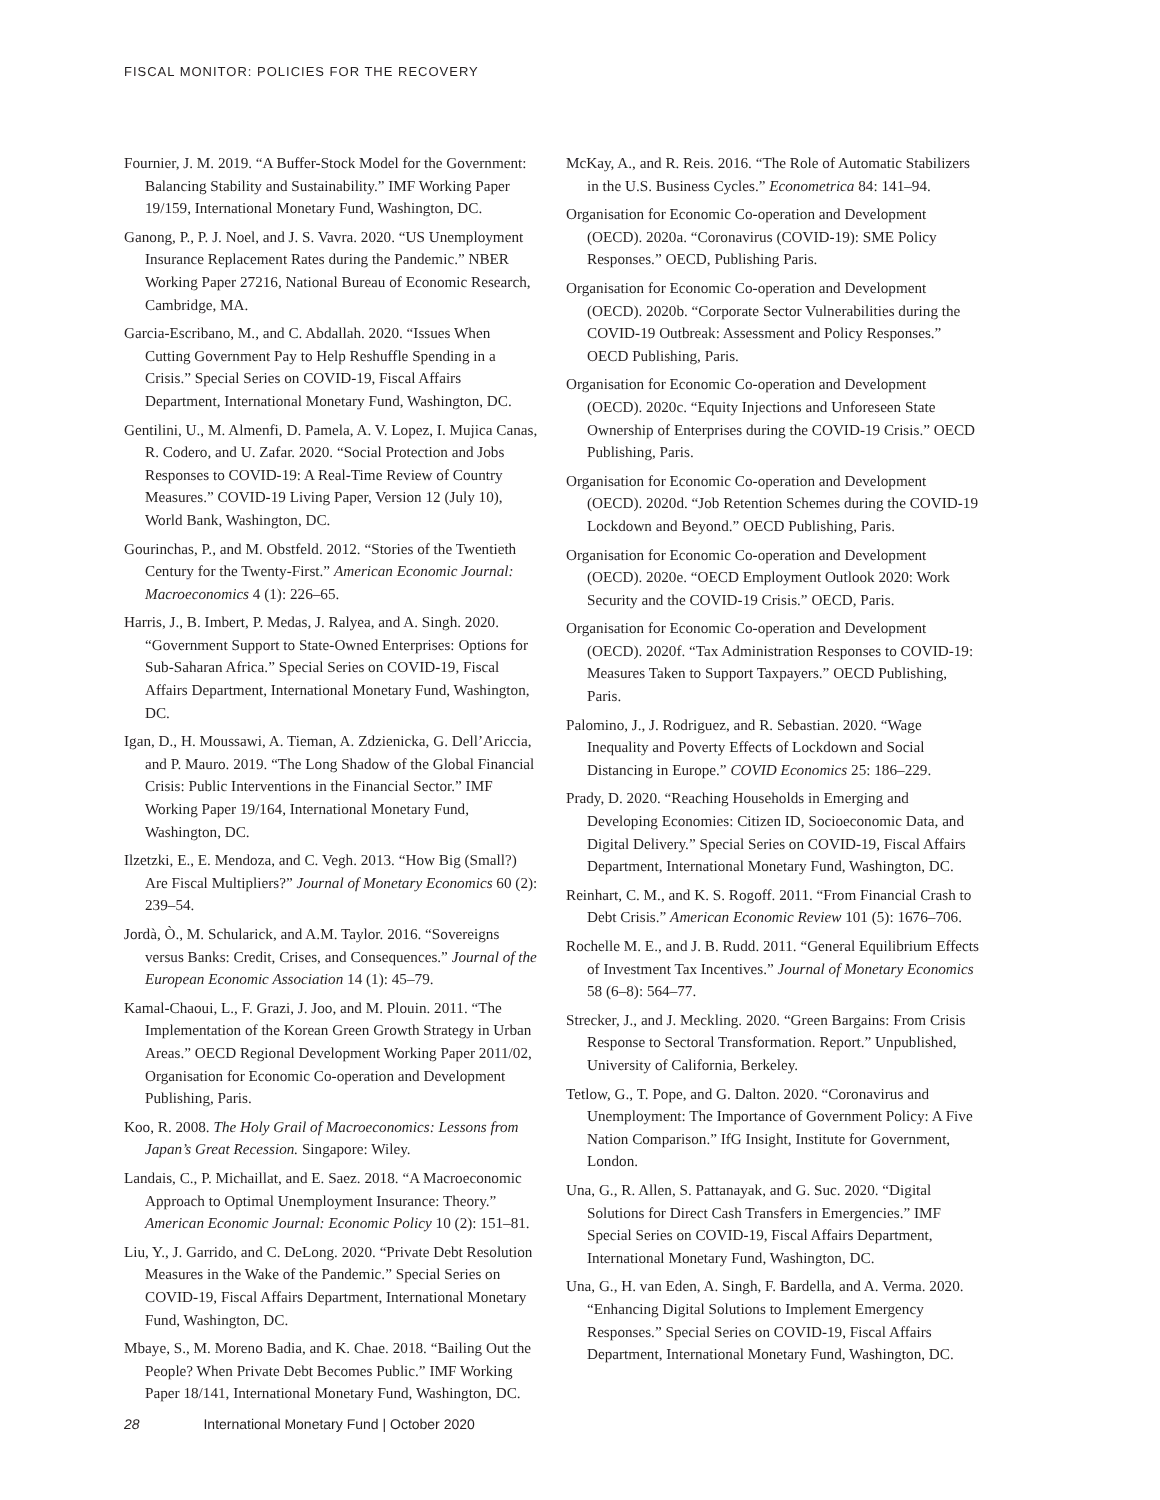FISCAL MONITOR: POLICIES FOR THE RECOVERY
Fournier, J. M. 2019. “A Buffer-Stock Model for the Government: Balancing Stability and Sustainability.” IMF Working Paper 19/159, International Monetary Fund, Washington, DC.
Ganong, P., P. J. Noel, and J. S. Vavra. 2020. “US Unemployment Insurance Replacement Rates during the Pandemic.” NBER Working Paper 27216, National Bureau of Economic Research, Cambridge, MA.
Garcia-Escribano, M., and C. Abdallah. 2020. “Issues When Cutting Government Pay to Help Reshuffle Spending in a Crisis.” Special Series on COVID-19, Fiscal Affairs Department, International Monetary Fund, Washington, DC.
Gentilini, U., M. Almenfi, D. Pamela, A. V. Lopez, I. Mujica Canas, R. Codero, and U. Zafar. 2020. “Social Protection and Jobs Responses to COVID-19: A Real-Time Review of Country Measures.” COVID-19 Living Paper, Version 12 (July 10), World Bank, Washington, DC.
Gourinchas, P., and M. Obstfeld. 2012. “Stories of the Twentieth Century for the Twenty-First.” American Economic Journal: Macroeconomics 4 (1): 226–65.
Harris, J., B. Imbert, P. Medas, J. Ralyea, and A. Singh. 2020. “Government Support to State-Owned Enterprises: Options for Sub-Saharan Africa.” Special Series on COVID-19, Fiscal Affairs Department, International Monetary Fund, Washington, DC.
Igan, D., H. Moussawi, A. Tieman, A. Zdzienicka, G. Dell’Ariccia, and P. Mauro. 2019. “The Long Shadow of the Global Financial Crisis: Public Interventions in the Financial Sector.” IMF Working Paper 19/164, International Monetary Fund, Washington, DC.
Ilzetzki, E., E. Mendoza, and C. Vegh. 2013. “How Big (Small?) Are Fiscal Multipliers?” Journal of Monetary Economics 60 (2): 239–54.
Jordà, Ò., M. Schularick, and A.M. Taylor. 2016. “Sovereigns versus Banks: Credit, Crises, and Consequences.” Journal of the European Economic Association 14 (1): 45–79.
Kamal-Chaoui, L., F. Grazi, J. Joo, and M. Plouin. 2011. “The Implementation of the Korean Green Growth Strategy in Urban Areas.” OECD Regional Development Working Paper 2011/02, Organisation for Economic Co-operation and Development Publishing, Paris.
Koo, R. 2008. The Holy Grail of Macroeconomics: Lessons from Japan’s Great Recession. Singapore: Wiley.
Landais, C., P. Michaillat, and E. Saez. 2018. “A Macroeconomic Approach to Optimal Unemployment Insurance: Theory.” American Economic Journal: Economic Policy 10 (2): 151–81.
Liu, Y., J. Garrido, and C. DeLong. 2020. “Private Debt Resolution Measures in the Wake of the Pandemic.” Special Series on COVID-19, Fiscal Affairs Department, International Monetary Fund, Washington, DC.
Mbaye, S., M. Moreno Badia, and K. Chae. 2018. “Bailing Out the People? When Private Debt Becomes Public.” IMF Working Paper 18/141, International Monetary Fund, Washington, DC.
McKay, A., and R. Reis. 2016. “The Role of Automatic Stabilizers in the U.S. Business Cycles.” Econometrica 84: 141–94.
Organisation for Economic Co-operation and Development (OECD). 2020a. “Coronavirus (COVID-19): SME Policy Responses.” OECD, Publishing Paris.
Organisation for Economic Co-operation and Development (OECD). 2020b. “Corporate Sector Vulnerabilities during the COVID-19 Outbreak: Assessment and Policy Responses.” OECD Publishing, Paris.
Organisation for Economic Co-operation and Development (OECD). 2020c. “Equity Injections and Unforeseen State Ownership of Enterprises during the COVID-19 Crisis.” OECD Publishing, Paris.
Organisation for Economic Co-operation and Development (OECD). 2020d. “Job Retention Schemes during the COVID-19 Lockdown and Beyond.” OECD Publishing, Paris.
Organisation for Economic Co-operation and Development (OECD). 2020e. “OECD Employment Outlook 2020: Work Security and the COVID-19 Crisis.” OECD, Paris.
Organisation for Economic Co-operation and Development (OECD). 2020f. “Tax Administration Responses to COVID-19: Measures Taken to Support Taxpayers.” OECD Publishing, Paris.
Palomino, J., J. Rodriguez, and R. Sebastian. 2020. “Wage Inequality and Poverty Effects of Lockdown and Social Distancing in Europe.” COVID Economics 25: 186–229.
Prady, D. 2020. “Reaching Households in Emerging and Developing Economies: Citizen ID, Socioeconomic Data, and Digital Delivery.” Special Series on COVID-19, Fiscal Affairs Department, International Monetary Fund, Washington, DC.
Reinhart, C. M., and K. S. Rogoff. 2011. “From Financial Crash to Debt Crisis.” American Economic Review 101 (5): 1676–706.
Rochelle M. E., and J. B. Rudd. 2011. “General Equilibrium Effects of Investment Tax Incentives.” Journal of Monetary Economics 58 (6–8): 564–77.
Strecker, J., and J. Meckling. 2020. “Green Bargains: From Crisis Response to Sectoral Transformation. Report.” Unpublished, University of California, Berkeley.
Tetlow, G., T. Pope, and G. Dalton. 2020. “Coronavirus and Unemployment: The Importance of Government Policy: A Five Nation Comparison.” IfG Insight, Institute for Government, London.
Una, G., R. Allen, S. Pattanayak, and G. Suc. 2020. “Digital Solutions for Direct Cash Transfers in Emergencies.” IMF Special Series on COVID-19, Fiscal Affairs Department, International Monetary Fund, Washington, DC.
Una, G., H. van Eden, A. Singh, F. Bardella, and A. Verma. 2020. “Enhancing Digital Solutions to Implement Emergency Responses.” Special Series on COVID-19, Fiscal Affairs Department, International Monetary Fund, Washington, DC.
28 International Monetary Fund | October 2020